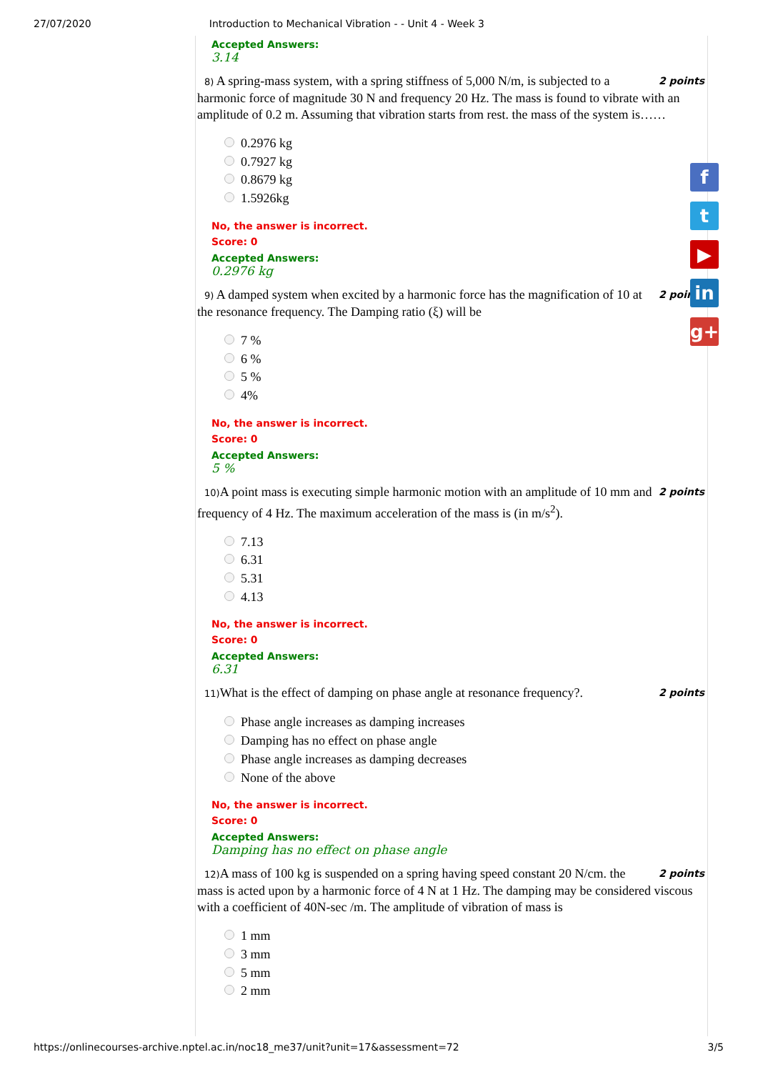27/07/2020 Introduction to Mechanical Vibration - - Unit 4 - Week 3
Accepted Answers:
3.14
2 points 8) A spring-mass system, with a spring stiffness of 5,000 N/m, is subjected to a harmonic force of magnitude 30 N and frequency 20 Hz. The mass is found to vibrate with an amplitude of 0.2 m. Assuming that vibration starts from rest. the mass of the system is……
0.2976 kg
0.7927 kg
0.8679 kg
1.5926kg
No, the answer is incorrect.
Score: 0
Accepted Answers:
0.2976 kg
2 points 9) A damped system when excited by a harmonic force has the magnification of 10 at the resonance frequency. The Damping ratio (ξ) will be
7 %
6 %
5 %
4%
No, the answer is incorrect.
Score: 0
Accepted Answers:
5 %
2 points 10) A point mass is executing simple harmonic motion with an amplitude of 10 mm and frequency of 4 Hz. The maximum acceleration of the mass is (in m/s<sup>2</sup>).
7.13
6.31
5.31
4.13
No, the answer is incorrect.
Score: 0
Accepted Answers:
6.31
2 points 11) What is the effect of damping on phase angle at resonance frequency?.
Phase angle increases as damping increases
Damping has no effect on phase angle
Phase angle increases as damping decreases
None of the above
No, the answer is incorrect.
Score: 0
Accepted Answers:
Damping has no effect on phase angle
2 points 12) A mass of 100 kg is suspended on a spring having speed constant 20 N/cm. the mass is acted upon by a harmonic force of 4 N at 1 Hz. The damping may be considered viscous with a coefficient of 40N-sec /m. The amplitude of vibration of mass is
1 mm
3 mm
5 mm
2 mm
f
t
▶
in
g+
https://onlinecourses-archive.nptel.ac.in/noc18_me37/unit?unit=17&assessment=72 3/5